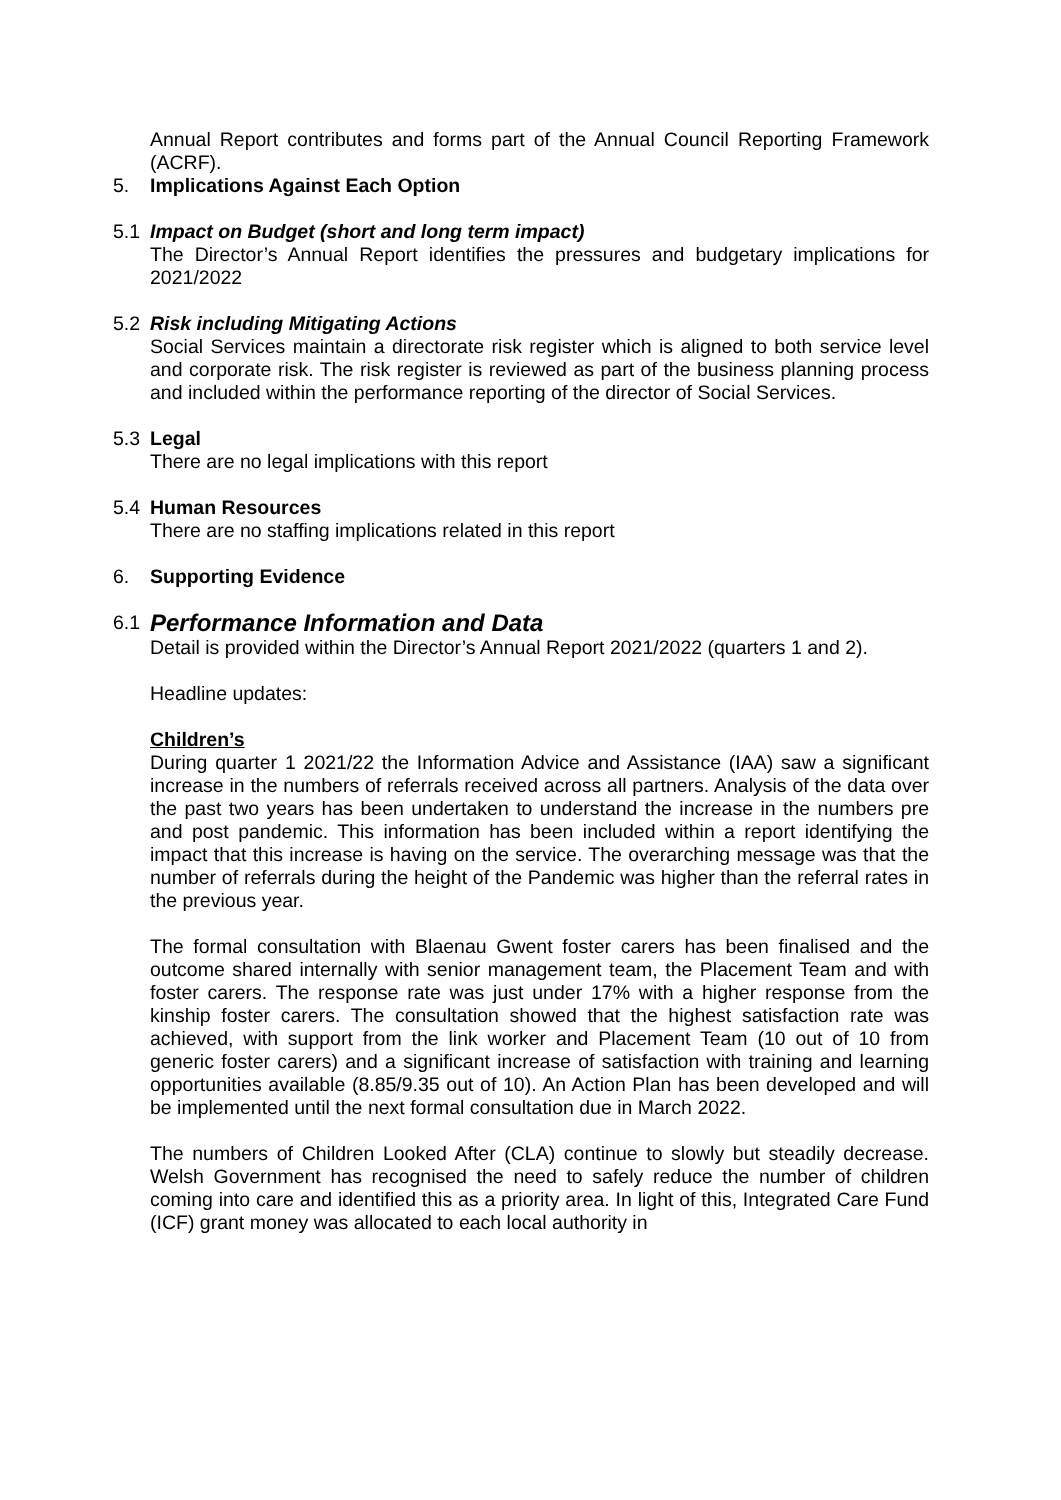Annual Report contributes and forms part of the Annual Council Reporting Framework (ACRF).
5. Implications Against Each Option
5.1 Impact on Budget (short and long term impact)
The Director’s Annual Report identifies the pressures and budgetary implications for 2021/2022
5.2 Risk including Mitigating Actions
Social Services maintain a directorate risk register which is aligned to both service level and corporate risk. The risk register is reviewed as part of the business planning process and included within the performance reporting of the director of Social Services.
5.3 Legal
There are no legal implications with this report
5.4 Human Resources
There are no staffing implications related in this report
6. Supporting Evidence
6.1
Performance Information and Data
Detail is provided within the Director’s Annual Report 2021/2022 (quarters 1 and 2).
Headline updates:
Children’s
During quarter 1 2021/22 the Information Advice and Assistance (IAA) saw a significant increase in the numbers of referrals received across all partners. Analysis of the data over the past two years has been undertaken to understand the increase in the numbers pre and post pandemic. This information has been included within a report identifying the impact that this increase is having on the service. The overarching message was that the number of referrals during the height of the Pandemic was higher than the referral rates in the previous year.
The formal consultation with Blaenau Gwent foster carers has been finalised and the outcome shared internally with senior management team, the Placement Team and with foster carers. The response rate was just under 17% with a higher response from the kinship foster carers. The consultation showed that the highest satisfaction rate was achieved, with support from the link worker and Placement Team (10 out of 10 from generic foster carers) and a significant increase of satisfaction with training and learning opportunities available (8.85/9.35 out of 10). An Action Plan has been developed and will be implemented until the next formal consultation due in March 2022.
The numbers of Children Looked After (CLA) continue to slowly but steadily decrease. Welsh Government has recognised the need to safely reduce the number of children coming into care and identified this as a priority area. In light of this, Integrated Care Fund (ICF) grant money was allocated to each local authority in